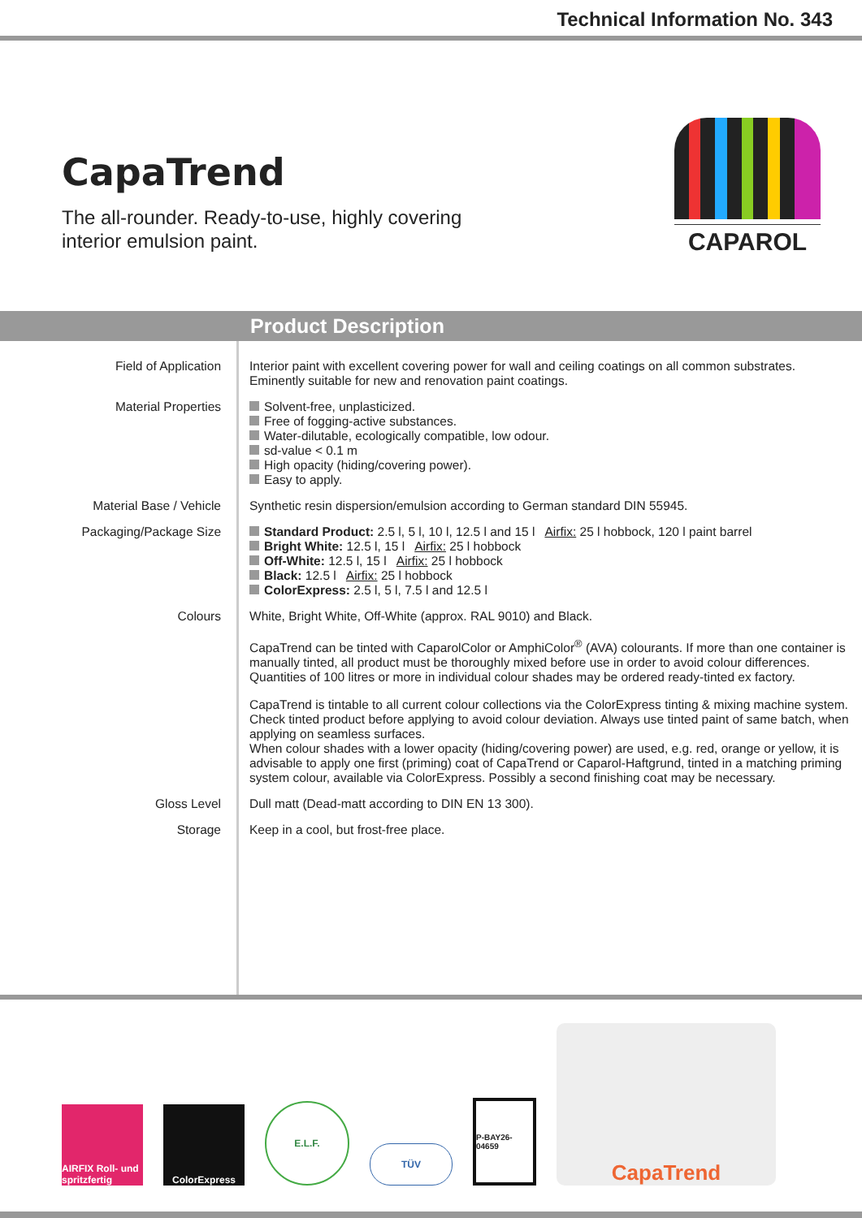Technical Information No. 343
CapaTrend
The all-rounder. Ready-to-use, highly covering
interior emulsion paint.
CAPAROL
Product Description
| Field of Application | Interior paint with excellent covering power for wall and ceiling coatings on all common substrates. Eminently suitable for new and renovation paint coatings. |
| Material Properties | Solvent-free, unplasticized. Free of fogging-active substances. Water-dilutable, ecologically compatible, low odour. sd-value < 0.1 m High opacity (hiding/covering power). Easy to apply. |
| Material Base / Vehicle | Synthetic resin dispersion/emulsion according to German standard DIN 55945. |
| Packaging/Package Size | Standard Product: 2.5 l, 5 l, 10 l, 12.5 l and 15 l Airfix: 25 l hobbock, 120 l paint barrel Bright White: 12.5 l, 15 l Airfix: 25 l hobbock Off-White: 12.5 l, 15 l Airfix: 25 l hobbock Black: 12.5 l Airfix: 25 l hobbock ColorExpress: 2.5 l, 5 l, 7.5 l and 12.5 l |
| Colours | White, Bright White, Off-White (approx. RAL 9010) and Black. CapaTrend can be tinted with CaparolColor or AmphiColor<sup>®</sup> (AVA) colourants. If more than one container is manually tinted, all product must be thoroughly mixed before use in order to avoid colour differences. Quantities of 100 litres or more in individual colour shades may be ordered ready-tinted ex factory. CapaTrend is tintable to all current colour collections via the ColorExpress tinting & mixing machine system. Check tinted product before applying to avoid colour deviation. Always use tinted paint of same batch, when applying on seamless surfaces. When colour shades with a lower opacity (hiding/covering power) are used, e.g. red, orange or yellow, it is advisable to apply one first (priming) coat of CapaTrend or Caparol-Haftgrund, tinted in a matching priming system colour, available via ColorExpress. Possibly a second finishing coat may be necessary. |
| Gloss Level | Dull matt (Dead-matt according to DIN EN 13 300). |
| Storage | Keep in a cool, but frost-free place. |
AIRFIX Roll- und spritzfertig
ColorExpress
E.L.F.
TÜV
P-BAY26-04659
CapaTrend